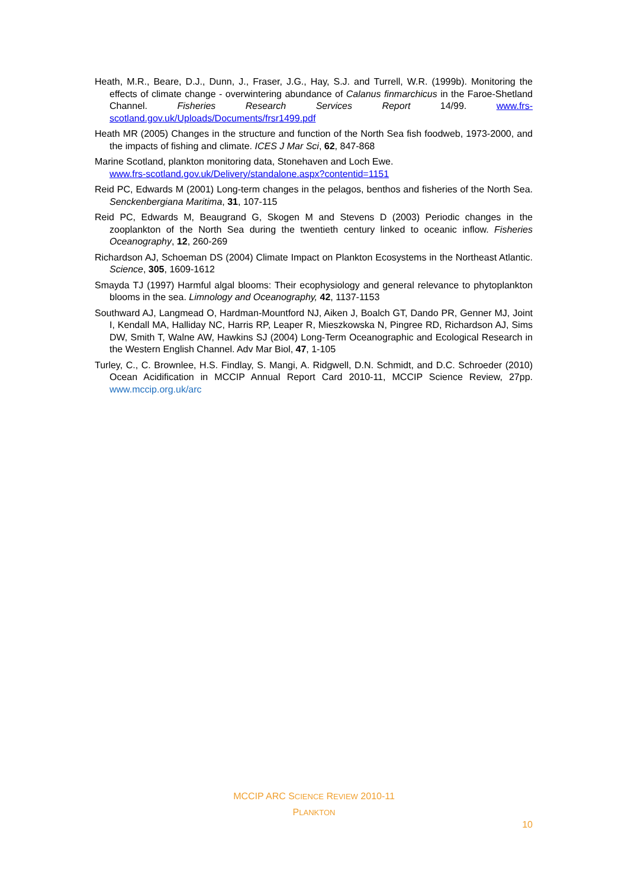Heath, M.R., Beare, D.J., Dunn, J., Fraser, J.G., Hay, S.J. and Turrell, W.R. (1999b). Monitoring the effects of climate change - overwintering abundance of Calanus finmarchicus in the Faroe-Shetland Channel. Fisheries Research Services Report 14/99. www.frs-scotland.gov.uk/Uploads/Documents/frsr1499.pdf
Heath MR (2005) Changes in the structure and function of the North Sea fish foodweb, 1973-2000, and the impacts of fishing and climate. ICES J Mar Sci, 62, 847-868
Marine Scotland, plankton monitoring data, Stonehaven and Loch Ewe.
www.frs-scotland.gov.uk/Delivery/standalone.aspx?contentid=1151
Reid PC, Edwards M (2001) Long-term changes in the pelagos, benthos and fisheries of the North Sea. Senckenbergiana Maritima, 31, 107-115
Reid PC, Edwards M, Beaugrand G, Skogen M and Stevens D (2003) Periodic changes in the zooplankton of the North Sea during the twentieth century linked to oceanic inflow. Fisheries Oceanography, 12, 260-269
Richardson AJ, Schoeman DS (2004) Climate Impact on Plankton Ecosystems in the Northeast Atlantic. Science, 305, 1609-1612
Smayda TJ (1997) Harmful algal blooms: Their ecophysiology and general relevance to phytoplankton blooms in the sea. Limnology and Oceanography, 42, 1137-1153
Southward AJ, Langmead O, Hardman-Mountford NJ, Aiken J, Boalch GT, Dando PR, Genner MJ, Joint I, Kendall MA, Halliday NC, Harris RP, Leaper R, Mieszkowska N, Pingree RD, Richardson AJ, Sims DW, Smith T, Walne AW, Hawkins SJ (2004) Long-Term Oceanographic and Ecological Research in the Western English Channel. Adv Mar Biol, 47, 1-105
Turley, C., C. Brownlee, H.S. Findlay, S. Mangi, A. Ridgwell, D.N. Schmidt, and D.C. Schroeder (2010) Ocean Acidification in MCCIP Annual Report Card 2010-11, MCCIP Science Review, 27pp. www.mccip.org.uk/arc
MCCIP ARC SCIENCE REVIEW 2010-11
PLANKTON
10